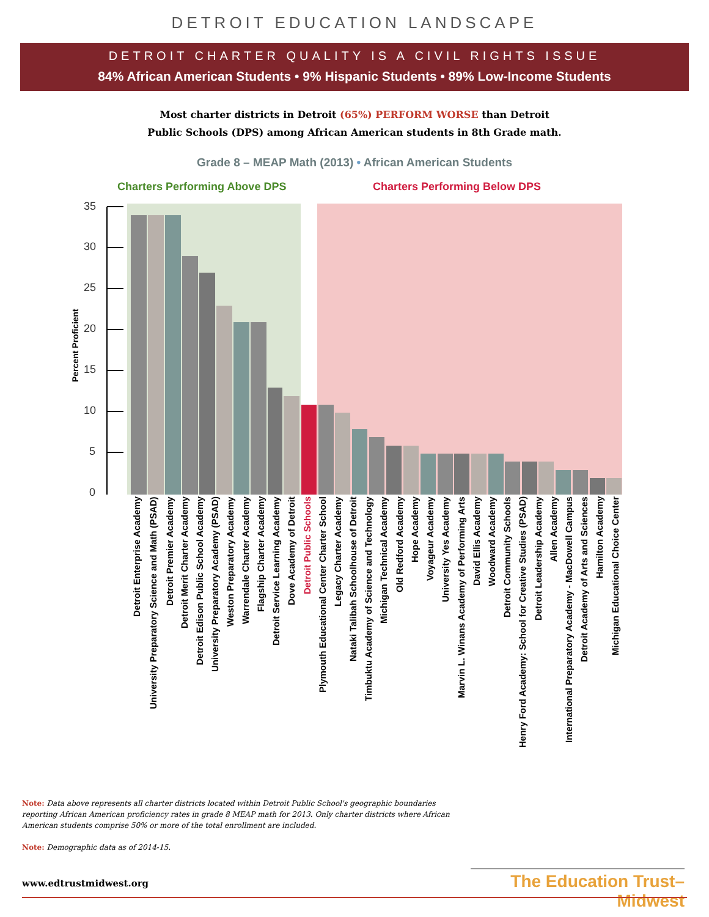DETROIT EDUCATION LANDSCAPE
DETROIT CHARTER QUALITY IS A CIVIL RIGHTS ISSUE
84% African American Students • 9% Hispanic Students • 89% Low-Income Students
Most charter districts in Detroit (65%) PERFORM WORSE than Detroit
Public Schools (DPS) among African American students in 8th Grade math.
Grade 8 – MEAP Math (2013) • African American Students
Charters Performing Above DPS Charters Performing Below DPS
35
30
25
20
15
10
5
0
Percent Proficient
Detroit Enterprise Academy
University Preparatory Science and Math (PSAD)
Detroit Premier Academy
Detroit Merit Charter Academy
Detroit Edison Public School Academy
University Preparatory Academy (PSAD)
Weston Preparatory Academy
Warrendale Charter Academy
Flagship Charter Academy
Detroit Service Learning Academy
Dove Academy of Detroit
Detroit Public Schools
Plymouth Educational Center Charter School
Legacy Charter Academy
Nataki Talibah Schoolhouse of Detroit
Timbuktu Academy of Science and Technology
Michigan Technical Academy
Old Redford Academy
Hope Academy
Voyageur Academy
University Yes Academy
Marvin L. Winans Academy of Performing Arts
David Ellis Academy
Woodward Academy
Detroit Community Schools
Henry Ford Academy: School for Creative Studies (PSAD)
Detroit Leadership Academy
Allen Academy
International Preparatory Academy - MacDowell Campus
Detroit Academy of Arts and Sciences
Hamilton Academy
Michigan Educational Choice Center
Note: Data above represents all charter districts located within Detroit Public School's geographic boundaries reporting African American proficiency rates in grade 8 MEAP math for 2013. Only charter districts where African American students comprise 50% or more of the total enrollment are included.
Note: Demographic data as of 2014-15.
www.edtrustmidwest.org
The Education Trust–Midwest